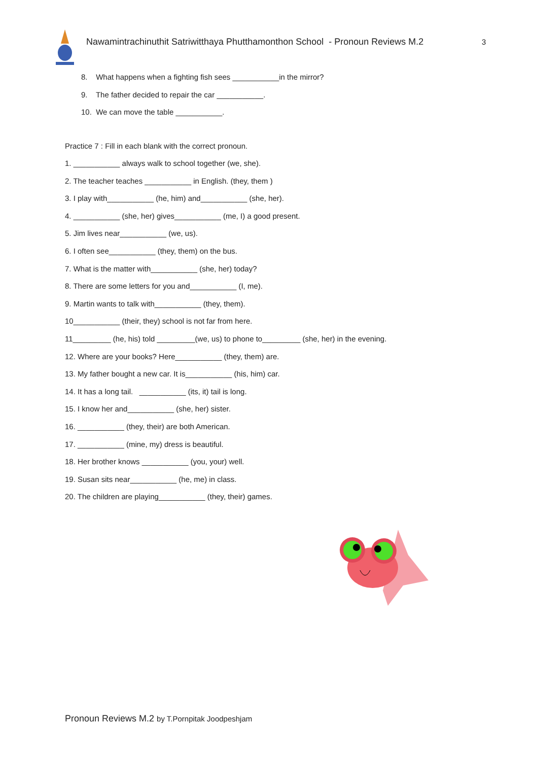Nawamintrachinuthit Satriwitthaya Phutthamonthon School - Pronoun Reviews M.2
3
8. What happens when a fighting fish sees ___________in the mirror?
9. The father decided to repair the car ___________.
10. We can move the table ___________.
Practice 7 : Fill in each blank with the correct pronoun.
1. ___________ always walk to school together (we, she).
2. The teacher teaches ___________ in English. (they, them )
3. I play with___________ (he, him) and___________ (she, her).
4. ___________ (she, her) gives___________ (me, I) a good present.
5. Jim lives near___________ (we, us).
6. I often see___________ (they, them) on the bus.
7. What is the matter with___________ (she, her) today?
8. There are some letters for you and___________ (I, me).
9. Martin wants to talk with___________ (they, them).
10___________ (their, they) school is not far from here.
11_________ (he, his) told _________(we, us) to phone to_________ (she, her) in the evening.
12. Where are your books? Here___________ (they, them) are.
13. My father bought a new car. It is___________ (his, him) car.
14. It has a long tail. ___________ (its, it) tail is long.
15. I know her and___________ (she, her) sister.
16. ___________ (they, their) are both American.
17. ___________ (mine, my) dress is beautiful.
18. Her brother knows ___________ (you, your) well.
19. Susan sits near___________ (he, me) in class.
20. The children are playing___________ (they, their) games.
Pronoun Reviews M.2 by T.Pornpitak Joodpeshjam